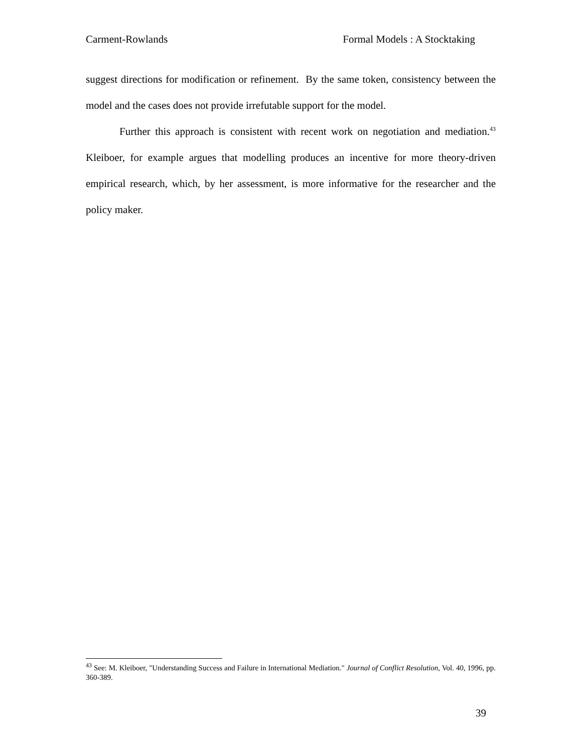Carment-Rowlands Formal Models : A Stocktaking
suggest directions for modification or refinement. By the same token, consistency between the model and the cases does not provide irrefutable support for the model.
Further this approach is consistent with recent work on negotiation and mediation.<sup>43</sup> Kleiboer, for example argues that modelling produces an incentive for more theory-driven empirical research, which, by her assessment, is more informative for the researcher and the policy maker.
<sup>43</sup> See: M. Kleiboer, "Understanding Success and Failure in International Mediation." Journal of Conflict Resolution, Vol. 40, 1996, pp. 360-389.
39